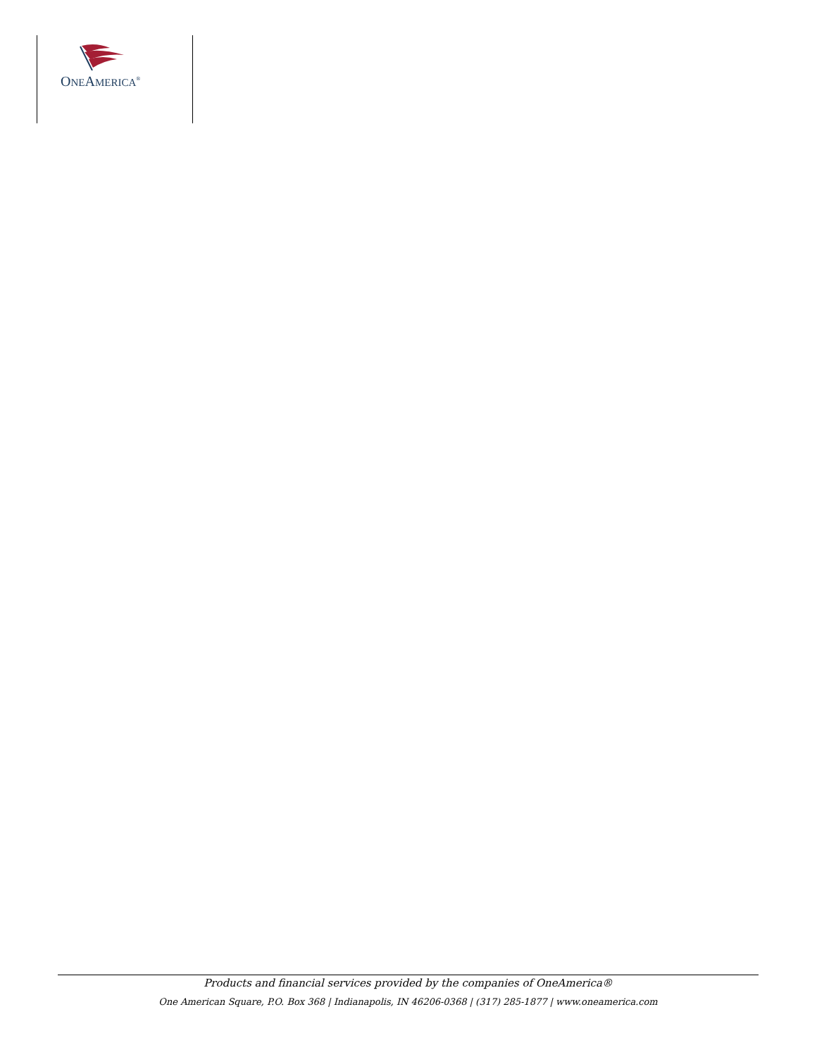ONEAMERICA<sup>®</sup>
Products and financial services provided by the companies of OneAmerica®
One American Square, P.O. Box 368 | Indianapolis, IN 46206-0368 | (317) 285-1877 | www.oneamerica.com